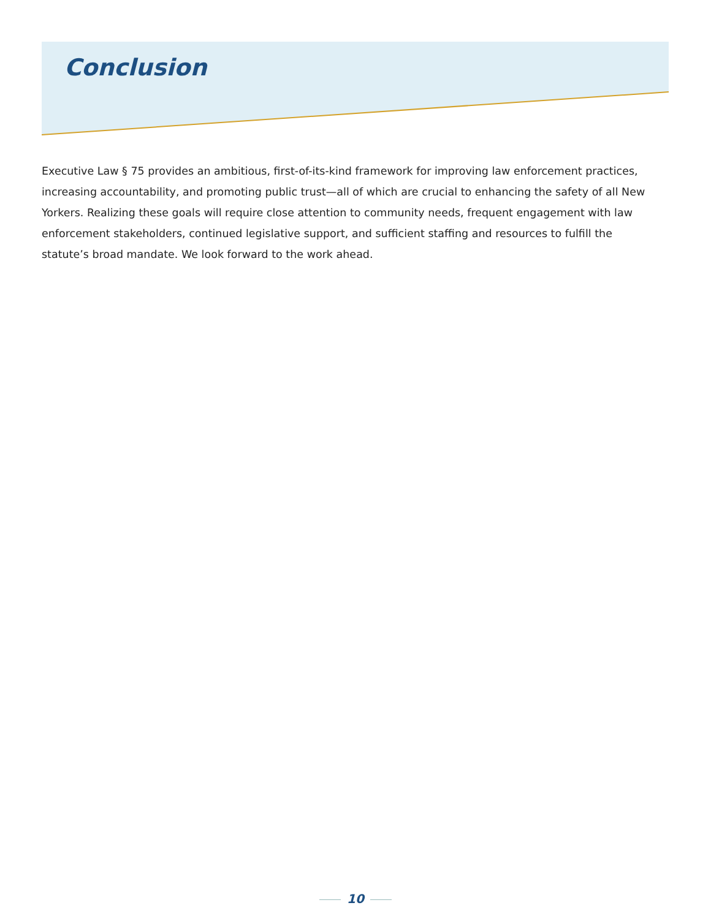Conclusion
Executive Law § 75 provides an ambitious, first-of-its-kind framework for improving law enforcement practices, increasing accountability, and promoting public trust—all of which are crucial to enhancing the safety of all New Yorkers. Realizing these goals will require close attention to community needs, frequent engagement with law enforcement stakeholders, continued legislative support, and sufficient staffing and resources to fulfill the statute’s broad mandate. We look forward to the work ahead.
10